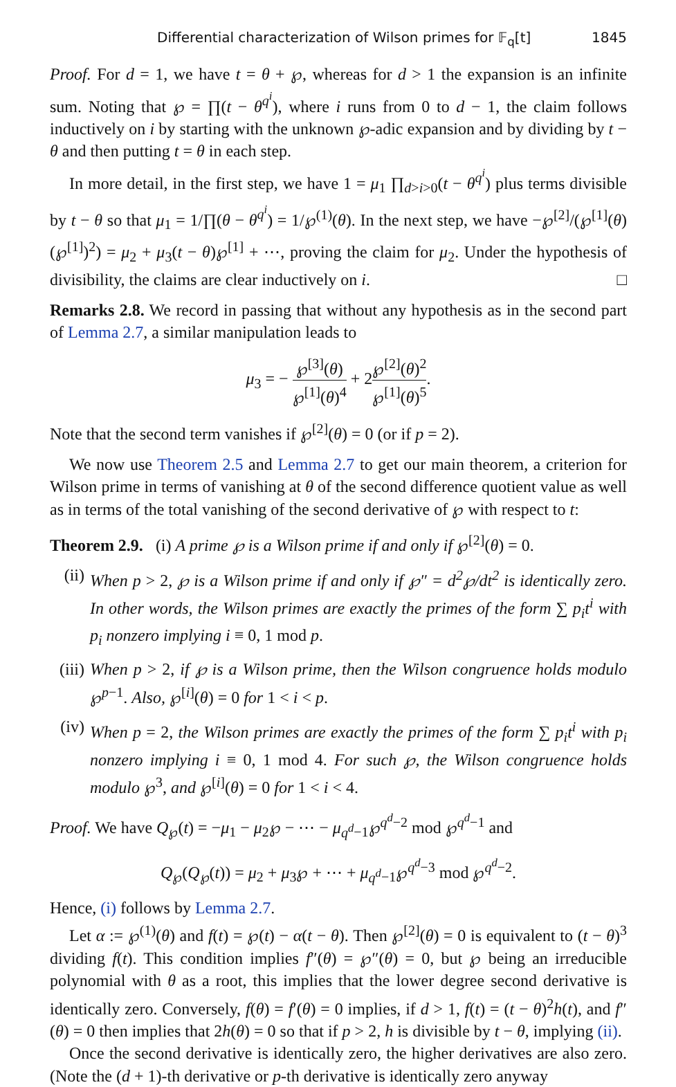Differential characterization of Wilson primes for 𝔽<sub>q</sub>[t] 1845
Proof. For d = 1, we have t = θ + ℘, whereas for d > 1 the expansion is an infinite sum. Noting that ℘ = ∏(t − θ<sup>q<sup>i</sup></sup>), where i runs from 0 to d − 1, the claim follows inductively on i by starting with the unknown ℘-adic expansion and by dividing by t − θ and then putting t = θ in each step.
In more detail, in the first step, we have 1 = μ<sub>1</sub> ∏<sub>d>i>0</sub>(t − θ<sup>q<sup>i</sup></sup>) plus terms divisible by t − θ so that μ<sub>1</sub> = 1/∏(θ − θ<sup>q<sup>i</sup></sup>) = 1/℘<sup>(1)</sup>(θ). In the next step, we have −℘<sup>[2]</sup>/(℘<sup>[1]</sup>(θ)(℘<sup>[1]</sup>)<sup>2</sup>) = μ<sub>2</sub> + μ<sub>3</sub>(t − θ)℘<sup>[1]</sup> + ⋯, proving the claim for μ<sub>2</sub>. Under the hypothesis of divisibility, the claims are clear inductively on i. □
Remarks 2.8. We record in passing that without any hypothesis as in the second part of Lemma 2.7, a similar manipulation leads to
μ<sub>3</sub> = − ℘<sup>[3]</sup>(θ) ℘<sup>[1]</sup>(θ)<sup>4</sup> + 2℘<sup>[2]</sup>(θ)<sup>2</sup> ℘<sup>[1]</sup>(θ)<sup>5</sup>.
Note that the second term vanishes if ℘<sup>[2]</sup>(θ) = 0 (or if p = 2).
We now use Theorem 2.5 and Lemma 2.7 to get our main theorem, a criterion for Wilson prime in terms of vanishing at θ of the second difference quotient value as well as in terms of the total vanishing of the second derivative of ℘ with respect to t:
Theorem 2.9. (i) A prime ℘ is a Wilson prime if and only if ℘<sup>[2]</sup>(θ) = 0.
(ii) When p > 2, ℘ is a Wilson prime if and only if ℘″ = d<sup>2</sup>℘/dt<sup>2</sup> is identically zero. In other words, the Wilson primes are exactly the primes of the form ∑ p<sub>i</sub>t<sup>i</sup> with p<sub>i</sub> nonzero implying i ≡ 0, 1 mod p.
(iii) When p > 2, if ℘ is a Wilson prime, then the Wilson congruence holds modulo ℘<sup>p−1</sup>. Also, ℘<sup>[i]</sup>(θ) = 0 for 1 < i < p.
(iv) When p = 2, the Wilson primes are exactly the primes of the form ∑ p<sub>i</sub>t<sup>i</sup> with p<sub>i</sub> nonzero implying i ≡ 0, 1 mod 4. For such ℘, the Wilson congruence holds modulo ℘<sup>3</sup>, and ℘<sup>[i]</sup>(θ) = 0 for 1 < i < 4.
Proof. We have Q<sub>℘</sub>(t) = −μ<sub>1</sub> − μ<sub>2</sub>℘ − ⋯ − μ<sub>q<sup>d</sup>−1</sub>℘<sup>q<sup>d</sup>−2</sup> mod ℘<sup>q<sup>d</sup>−1</sup> and
Q<sub>℘</sub>(Q<sub>℘</sub>(t)) = μ<sub>2</sub> + μ<sub>3</sub>℘ + ⋯ + μ<sub>q<sup>d</sup>−1</sub>℘<sup>q<sup>d</sup>−3</sup> mod ℘<sup>q<sup>d</sup>−2</sup>.
Hence, (i) follows by Lemma 2.7.
Let α := ℘<sup>(1)</sup>(θ) and f(t) = ℘(t) − α(t − θ). Then ℘<sup>[2]</sup>(θ) = 0 is equivalent to (t − θ)<sup>3</sup> dividing f(t). This condition implies f″(θ) = ℘″(θ) = 0, but ℘ being an irreducible polynomial with θ as a root, this implies that the lower degree second derivative is identically zero. Conversely, f(θ) = f′(θ) = 0 implies, if d > 1, f(t) = (t − θ)<sup>2</sup>h(t), and f″(θ) = 0 then implies that 2h(θ) = 0 so that if p > 2, h is divisible by t − θ, implying (ii).
Once the second derivative is identically zero, the higher derivatives are also zero. (Note the (d + 1)-th derivative or p-th derivative is identically zero anyway